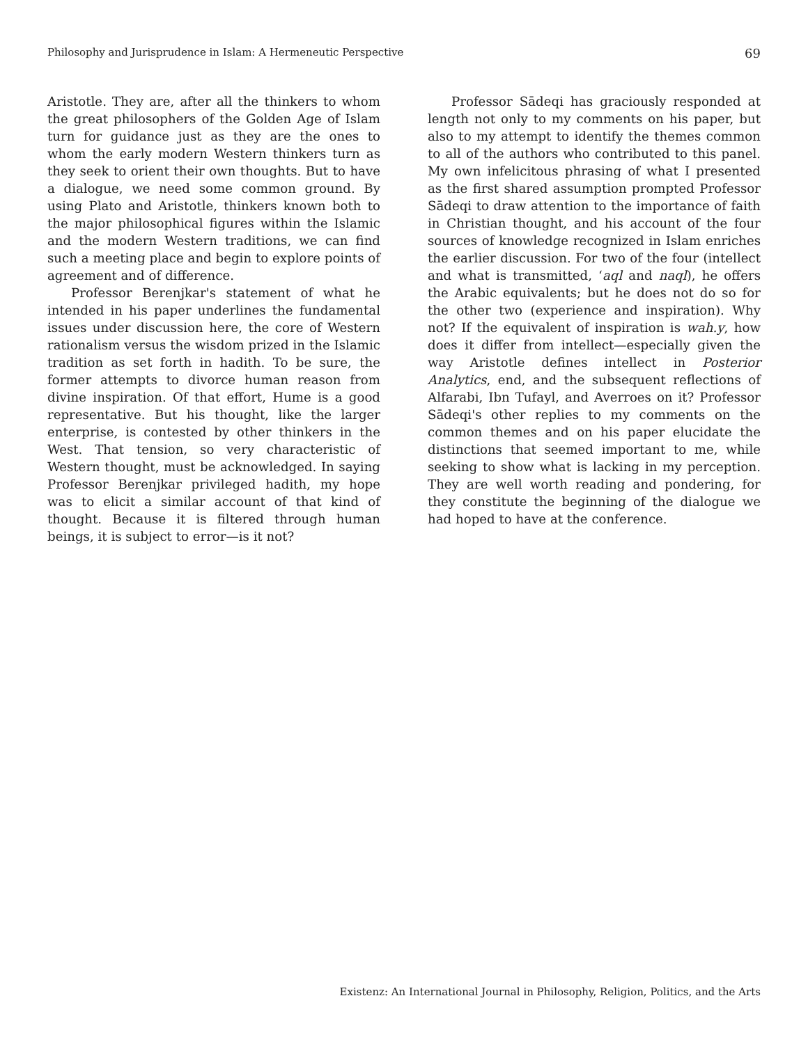Philosophy and Jurisprudence in Islam: A Hermeneutic Perspective 69
Aristotle. They are, after all the thinkers to whom the great philosophers of the Golden Age of Islam turn for guidance just as they are the ones to whom the early modern Western thinkers turn as they seek to orient their own thoughts. But to have a dialogue, we need some common ground. By using Plato and Aristotle, thinkers known both to the major philosophical figures within the Islamic and the modern Western traditions, we can find such a meeting place and begin to explore points of agreement and of difference.
Professor Berenjkar's statement of what he intended in his paper underlines the fundamental issues under discussion here, the core of Western rationalism versus the wisdom prized in the Islamic tradition as set forth in hadith. To be sure, the former attempts to divorce human reason from divine inspiration. Of that effort, Hume is a good representative. But his thought, like the larger enterprise, is contested by other thinkers in the West. That tension, so very characteristic of Western thought, must be acknowledged. In saying Professor Berenjkar privileged hadith, my hope was to elicit a similar account of that kind of thought. Because it is filtered through human beings, it is subject to error—is it not?
Professor Sādeqi has graciously responded at length not only to my comments on his paper, but also to my attempt to identify the themes common to all of the authors who contributed to this panel. My own infelicitous phrasing of what I presented as the first shared assumption prompted Professor Sādeqi to draw attention to the importance of faith in Christian thought, and his account of the four sources of knowledge recognized in Islam enriches the earlier discussion. For two of the four (intellect and what is transmitted, ‘aql and naql), he offers the Arabic equivalents; but he does not do so for the other two (experience and inspiration). Why not? If the equivalent of inspiration is wah.y, how does it differ from intellect—especially given the way Aristotle defines intellect in Posterior Analytics, end, and the subsequent reflections of Alfarabi, Ibn Tufayl, and Averroes on it? Professor Sādeqi's other replies to my comments on the common themes and on his paper elucidate the distinctions that seemed important to me, while seeking to show what is lacking in my perception. They are well worth reading and pondering, for they constitute the beginning of the dialogue we had hoped to have at the conference.
Existenz: An International Journal in Philosophy, Religion, Politics, and the Arts